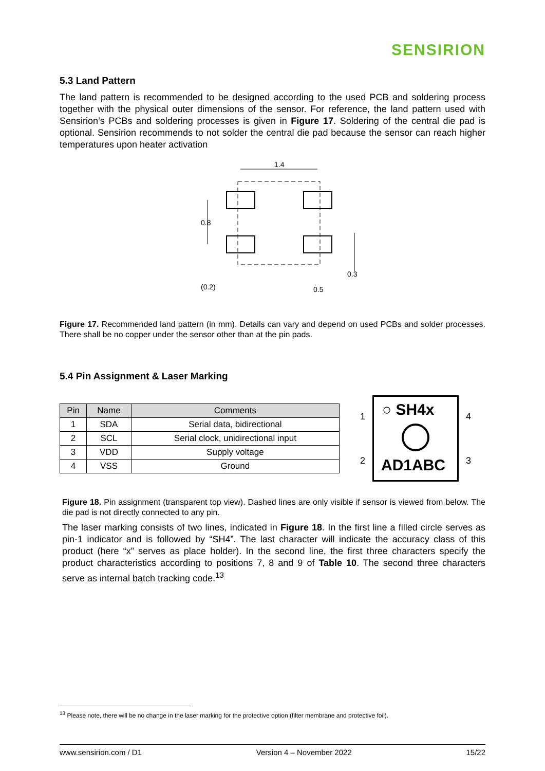SENSIRION
5.3 Land Pattern
The land pattern is recommended to be designed according to the used PCB and soldering process together with the physical outer dimensions of the sensor. For reference, the land pattern used with Sensirion’s PCBs and soldering processes is given in Figure 17. Soldering of the central die pad is optional. Sensirion recommends to not solder the central die pad because the sensor can reach higher temperatures upon heater activation
1.4
0.8
0.3
(0.2)
0.5
Figure 17. Recommended land pattern (in mm). Details can vary and depend on used PCBs and solder processes. There shall be no copper under the sensor other than at the pin pads.
5.4 Pin Assignment & Laser Marking
| Pin | Name | Comments |
| --- | --- | --- |
| 1 | SDA | Serial data, bidirectional |
| 2 | SCL | Serial clock, unidirectional input |
| 3 | VDD | Supply voltage |
| 4 | VSS | Ground |
1
2
○ SH4x
AD1ABC
4
3
Figure 18. Pin assignment (transparent top view). Dashed lines are only visible if sensor is viewed from below. The die pad is not directly connected to any pin.
The laser marking consists of two lines, indicated in Figure 18. In the first line a filled circle serves as pin-1 indicator and is followed by “SH4”. The last character will indicate the accuracy class of this product (here “x” serves as place holder). In the second line, the first three characters specify the product characteristics according to positions 7, 8 and 9 of Table 10. The second three characters serve as internal batch tracking code.<sup>13</sup>
<sup>13</sup> Please note, there will be no change in the laser marking for the protective option (filter membrane and protective foil).
www.sensirion.com / D1 Version 4 – November 2022 15/22